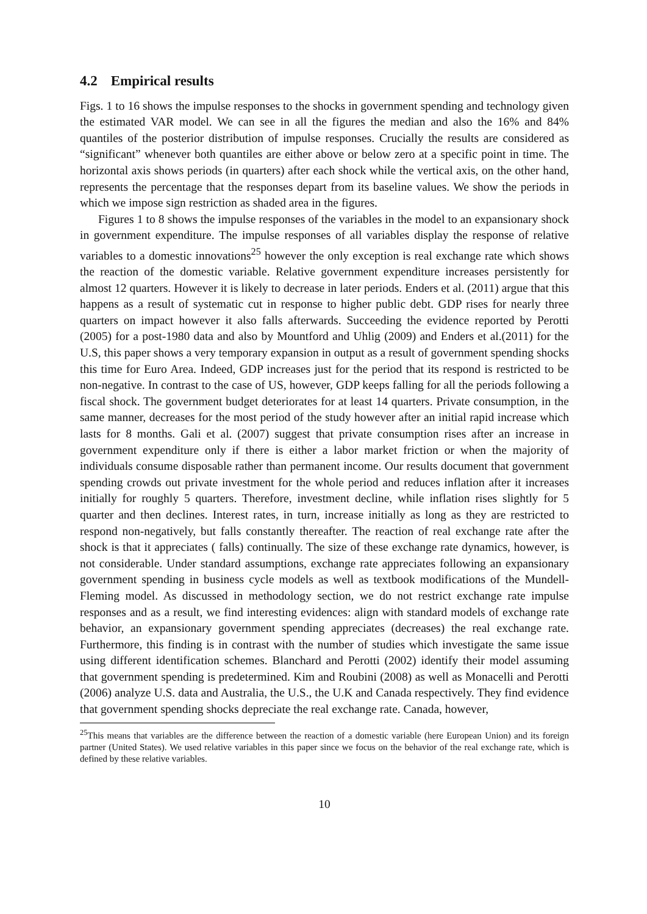4.2 Empirical results
Figs. 1 to 16 shows the impulse responses to the shocks in government spending and technology given the estimated VAR model. We can see in all the figures the median and also the 16% and 84% quantiles of the posterior distribution of impulse responses. Crucially the results are considered as “significant” whenever both quantiles are either above or below zero at a specific point in time. The horizontal axis shows periods (in quarters) after each shock while the vertical axis, on the other hand, represents the percentage that the responses depart from its baseline values. We show the periods in which we impose sign restriction as shaded area in the figures.
Figures 1 to 8 shows the impulse responses of the variables in the model to an expansionary shock in government expenditure. The impulse responses of all variables display the response of relative variables to a domestic innovations<sup>25</sup> however the only exception is real exchange rate which shows the reaction of the domestic variable. Relative government expenditure increases persistently for almost 12 quarters. However it is likely to decrease in later periods. Enders et al. (2011) argue that this happens as a result of systematic cut in response to higher public debt. GDP rises for nearly three quarters on impact however it also falls afterwards. Succeeding the evidence reported by Perotti (2005) for a post-1980 data and also by Mountford and Uhlig (2009) and Enders et al.(2011) for the U.S, this paper shows a very temporary expansion in output as a result of government spending shocks this time for Euro Area. Indeed, GDP increases just for the period that its respond is restricted to be non-negative. In contrast to the case of US, however, GDP keeps falling for all the periods following a fiscal shock. The government budget deteriorates for at least 14 quarters. Private consumption, in the same manner, decreases for the most period of the study however after an initial rapid increase which lasts for 8 months. Gali et al. (2007) suggest that private consumption rises after an increase in government expenditure only if there is either a labor market friction or when the majority of individuals consume disposable rather than permanent income. Our results document that government spending crowds out private investment for the whole period and reduces inflation after it increases initially for roughly 5 quarters. Therefore, investment decline, while inflation rises slightly for 5 quarter and then declines. Interest rates, in turn, increase initially as long as they are restricted to respond non-negatively, but falls constantly thereafter. The reaction of real exchange rate after the shock is that it appreciates ( falls) continually. The size of these exchange rate dynamics, however, is not considerable. Under standard assumptions, exchange rate appreciates following an expansionary government spending in business cycle models as well as textbook modifications of the Mundell-Fleming model. As discussed in methodology section, we do not restrict exchange rate impulse responses and as a result, we find interesting evidences: align with standard models of exchange rate behavior, an expansionary government spending appreciates (decreases) the real exchange rate. Furthermore, this finding is in contrast with the number of studies which investigate the same issue using different identification schemes. Blanchard and Perotti (2002) identify their model assuming that government spending is predetermined. Kim and Roubini (2008) as well as Monacelli and Perotti (2006) analyze U.S. data and Australia, the U.S., the U.K and Canada respectively. They find evidence that government spending shocks depreciate the real exchange rate. Canada, however,
<sup>25</sup> This means that variables are the difference between the reaction of a domestic variable (here European Union) and its foreign partner (United States). We used relative variables in this paper since we focus on the behavior of the real exchange rate, which is defined by these relative variables.
10